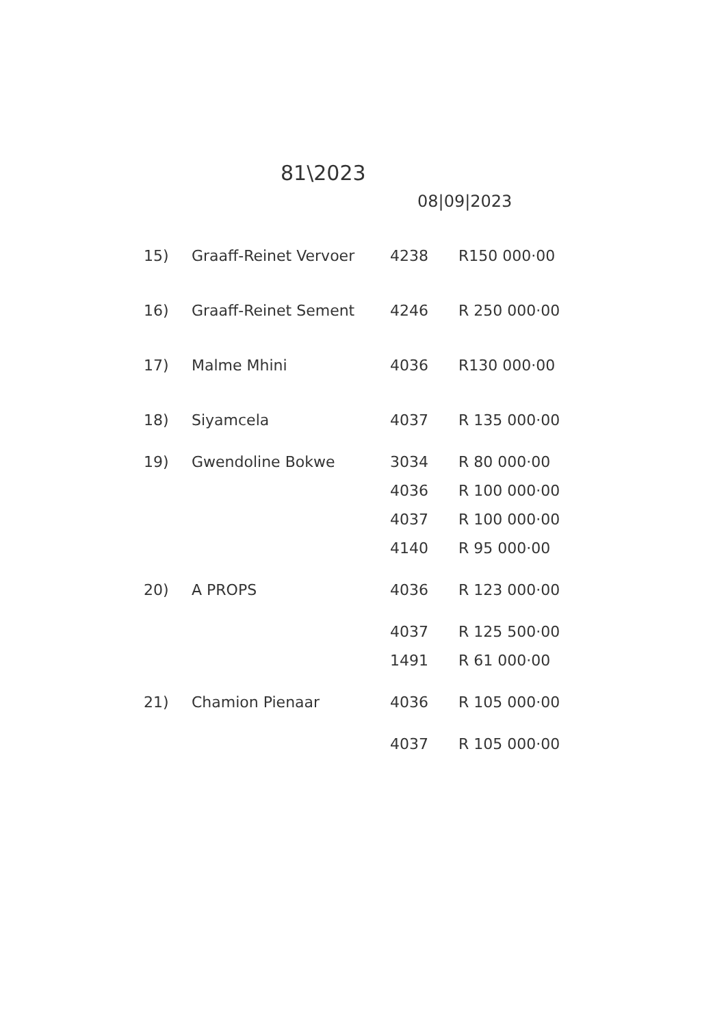81\2023
08|09|2023
| 15) | Graaff-Reinet Vervoer | 4238 | R150 000·00 |
| 16) | Graaff-Reinet Sement | 4246 | R 250 000·00 |
| 17) | Malme Mhini | 4036 | R130 000·00 |
| 18) | Siyamcela | 4037 | R 135 000·00 |
| 19) | Gwendoline Bokwe | 3034 | R 80 000·00 |
| | | 4036 | R 100 000·00 |
| | | 4037 | R 100 000·00 |
| | | 4140 | R 95 000·00 |
| 20) | A PROPS | 4036 | R 123 000·00 |
| | | 4037 | R 125 500·00 |
| | | 1491 | R 61 000·00 |
| 21) | Chamion Pienaar | 4036 | R 105 000·00 |
| | | 4037 | R 105 000·00 |